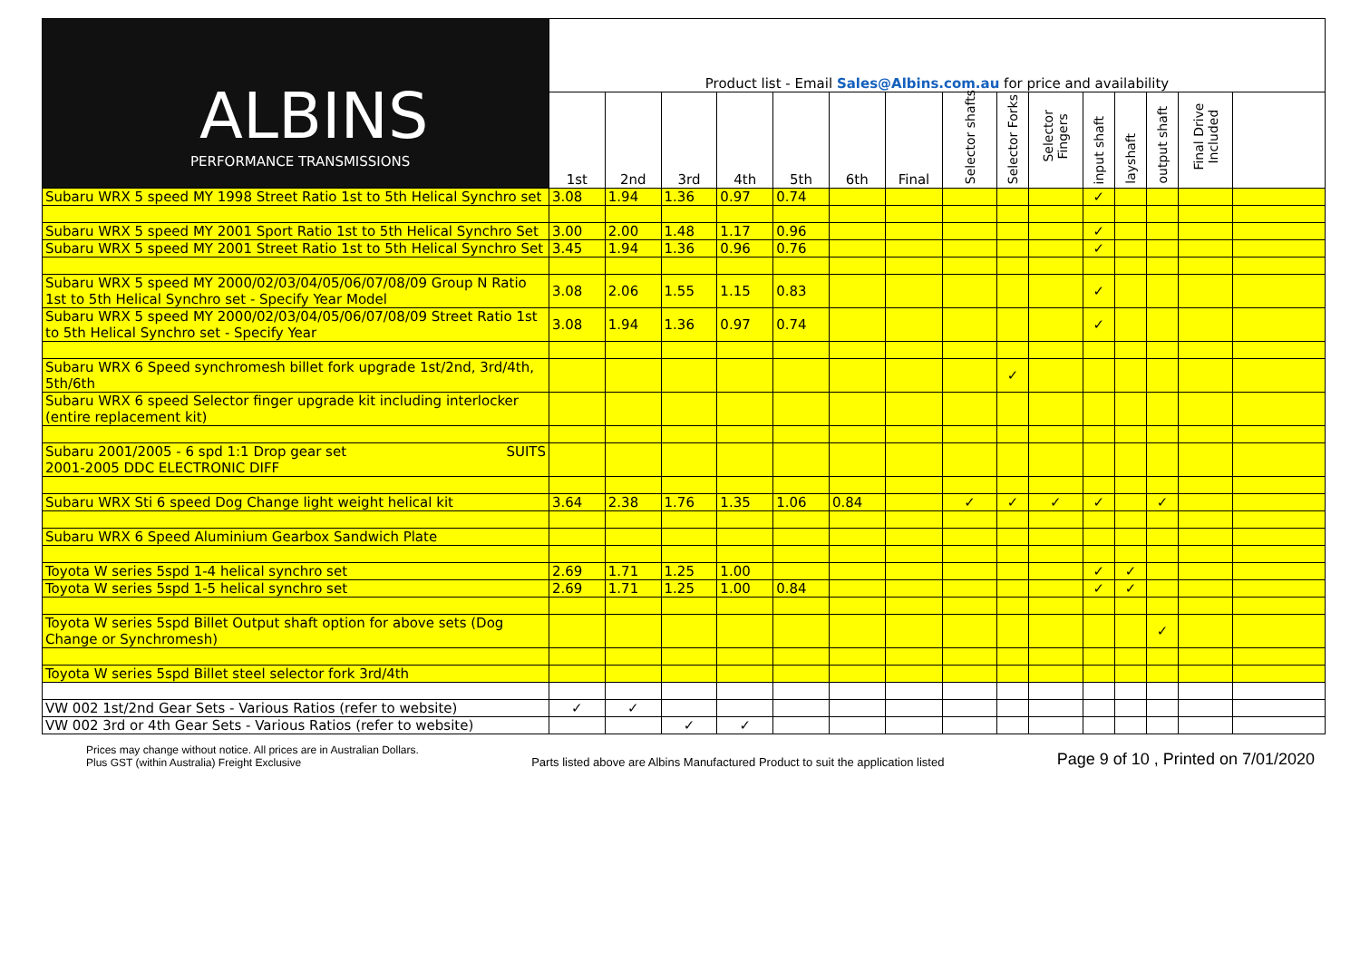| ALBINS PERFORMANCE TRANSMISSIONS | Product list - Email Sales@Albins.com.au for price and availability | | | | | | | | | | | | | | |
| | 1st | 2nd | 3rd | 4th | 5th | 6th | Final | Selector shafts | Selector Forks | Selector Fingers | input shaft | layshaft | output shaft | Final Drive Included | |
| Subaru WRX 5 speed MY 1998 Street Ratio 1st to 5th Helical Synchro set | 3.08 | 1.94 | 1.36 | 0.97 | 0.74 | | | | | | ✓ | | | | |
| Subaru WRX 5 speed MY 2001 Sport Ratio 1st to 5th Helical Synchro Set | 3.00 | 2.00 | 1.48 | 1.17 | 0.96 | | | | | | ✓ | | | | |
| Subaru WRX 5 speed MY 2001 Street Ratio 1st to 5th Helical Synchro Set | 3.45 | 1.94 | 1.36 | 0.96 | 0.76 | | | | | | ✓ | | | | |
| Subaru WRX 5 speed MY 2000/02/03/04/05/06/07/08/09 Group N Ratio 1st to 5th Helical Synchro set - Specify Year Model | 3.08 | 2.06 | 1.55 | 1.15 | 0.83 | | | | | | ✓ | | | | |
| Subaru WRX 5 speed MY 2000/02/03/04/05/06/07/08/09 Street Ratio 1st to 5th Helical Synchro set - Specify Year | 3.08 | 1.94 | 1.36 | 0.97 | 0.74 | | | | | | ✓ | | | | |
| Subaru WRX 6 Speed synchromesh billet fork upgrade 1st/2nd, 3rd/4th, 5th/6th | | | | | | | | | ✓ | | | | | | |
| Subaru WRX 6 speed Selector finger upgrade kit including interlocker (entire replacement kit) | | | | | | | | | | | | | | | |
| Subaru 2001/2005 - 6 spd 1:1 Drop gear set SUITS 2001-2005 DDC ELECTRONIC DIFF | | | | | | | | | | | | | | | |
| Subaru WRX Sti 6 speed Dog Change light weight helical kit | 3.64 | 2.38 | 1.76 | 1.35 | 1.06 | 0.84 | | ✓ | ✓ | ✓ | ✓ | | ✓ | | |
| Subaru WRX 6 Speed Aluminium Gearbox Sandwich Plate | | | | | | | | | | | | | | | |
| Toyota W series 5spd 1-4 helical synchro set | 2.69 | 1.71 | 1.25 | 1.00 | | | | | | | ✓ | ✓ | | | |
| Toyota W series 5spd 1-5 helical synchro set | 2.69 | 1.71 | 1.25 | 1.00 | 0.84 | | | | | | ✓ | ✓ | | | |
| Toyota W series 5spd Billet Output shaft option for above sets (Dog Change or Synchromesh) | | | | | | | | | | | | | ✓ | | |
| Toyota W series 5spd Billet steel selector fork 3rd/4th | | | | | | | | | | | | | | | |
| VW 002 1st/2nd Gear Sets - Various Ratios (refer to website) | ✓ | ✓ | | | | | | | | | | | | | |
| VW 002 3rd or 4th Gear Sets - Various Ratios (refer to website) | | | ✓ | ✓ | | | | | | | | | | | |
Prices may change without notice. All prices are in Australian Dollars.
Plus GST (within Australia) Freight Exclusive
Parts listed above are Albins Manufactured Product to suit the application listed
Page 9 of 10 , Printed on 7/01/2020